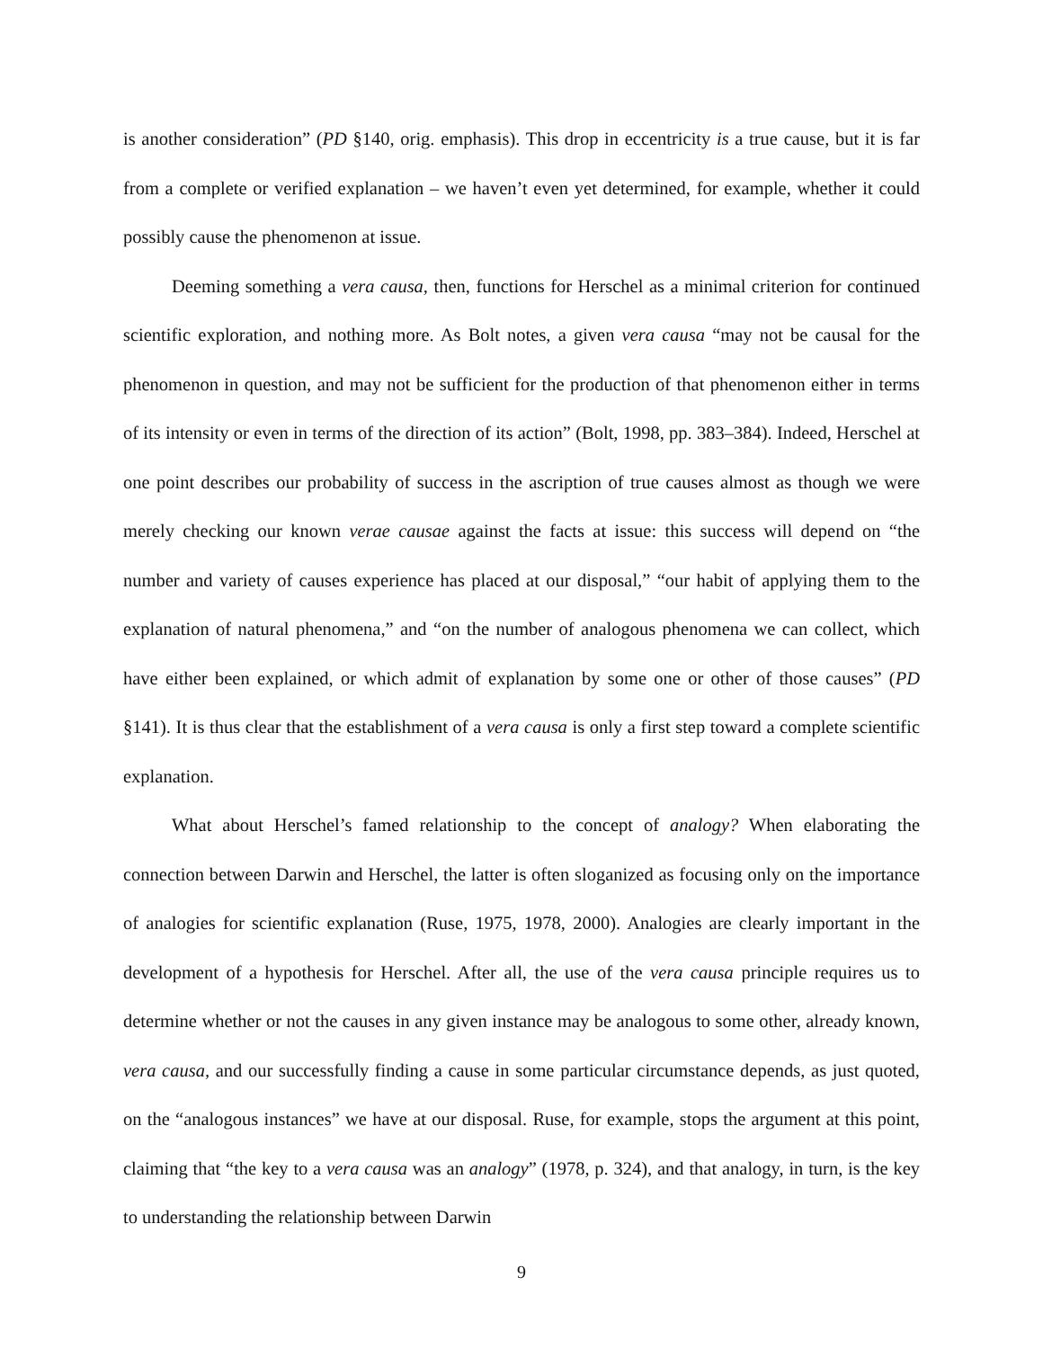is another consideration” (PD §140, orig. emphasis). This drop in eccentricity is a true cause, but it is far from a complete or verified explanation – we haven’t even yet determined, for example, whether it could possibly cause the phenomenon at issue.
Deeming something a vera causa, then, functions for Herschel as a minimal criterion for continued scientific exploration, and nothing more. As Bolt notes, a given vera causa “may not be causal for the phenomenon in question, and may not be sufficient for the production of that phenomenon either in terms of its intensity or even in terms of the direction of its action” (Bolt, 1998, pp. 383–384). Indeed, Herschel at one point describes our probability of success in the ascription of true causes almost as though we were merely checking our known verae causae against the facts at issue: this success will depend on “the number and variety of causes experience has placed at our disposal,” “our habit of applying them to the explanation of natural phenomena,” and “on the number of analogous phenomena we can collect, which have either been explained, or which admit of explanation by some one or other of those causes” (PD §141). It is thus clear that the establishment of a vera causa is only a first step toward a complete scientific explanation.
What about Herschel’s famed relationship to the concept of analogy? When elaborating the connection between Darwin and Herschel, the latter is often sloganized as focusing only on the importance of analogies for scientific explanation (Ruse, 1975, 1978, 2000). Analogies are clearly important in the development of a hypothesis for Herschel. After all, the use of the vera causa principle requires us to determine whether or not the causes in any given instance may be analogous to some other, already known, vera causa, and our successfully finding a cause in some particular circumstance depends, as just quoted, on the “analogous instances” we have at our disposal. Ruse, for example, stops the argument at this point, claiming that “the key to a vera causa was an analogy” (1978, p. 324), and that analogy, in turn, is the key to understanding the relationship between Darwin
9